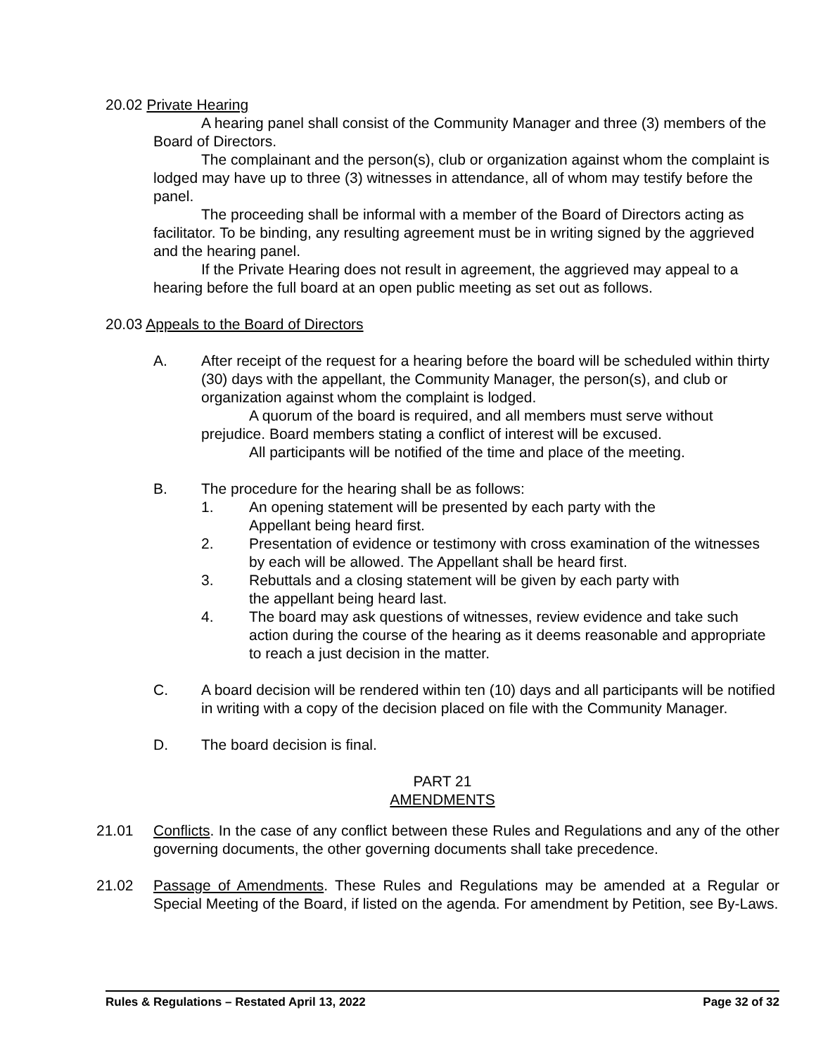20.02 Private Hearing
A hearing panel shall consist of the Community Manager and three (3) members of the Board of Directors.
The complainant and the person(s), club or organization against whom the complaint is lodged may have up to three (3) witnesses in attendance, all of whom may testify before the panel.
The proceeding shall be informal with a member of the Board of Directors acting as facilitator. To be binding, any resulting agreement must be in writing signed by the aggrieved and the hearing panel.
If the Private Hearing does not result in agreement, the aggrieved may appeal to a hearing before the full board at an open public meeting as set out as follows.
20.03 Appeals to the Board of Directors
A. After receipt of the request for a hearing before the board will be scheduled within thirty (30) days with the appellant, the Community Manager, the person(s), and club or organization against whom the complaint is lodged.
A quorum of the board is required, and all members must serve without prejudice. Board members stating a conflict of interest will be excused.
All participants will be notified of the time and place of the meeting.
B. The procedure for the hearing shall be as follows:
1. An opening statement will be presented by each party with the
Appellant being heard first.
2. Presentation of evidence or testimony with cross examination of the witnesses by each will be allowed. The Appellant shall be heard first.
3. Rebuttals and a closing statement will be given by each party with
the appellant being heard last.
4. The board may ask questions of witnesses, review evidence and take such action during the course of the hearing as it deems reasonable and appropriate to reach a just decision in the matter.
C. A board decision will be rendered within ten (10) days and all participants will be notified in writing with a copy of the decision placed on file with the Community Manager.
D. The board decision is final.
PART 21
AMENDMENTS
21.01 Conflicts. In the case of any conflict between these Rules and Regulations and any of the other governing documents, the other governing documents shall take precedence.
21.02 Passage of Amendments. These Rules and Regulations may be amended at a Regular or Special Meeting of the Board, if listed on the agenda. For amendment by Petition, see By-Laws.
Rules & Regulations – Restated April 13, 2022 Page 32 of 32